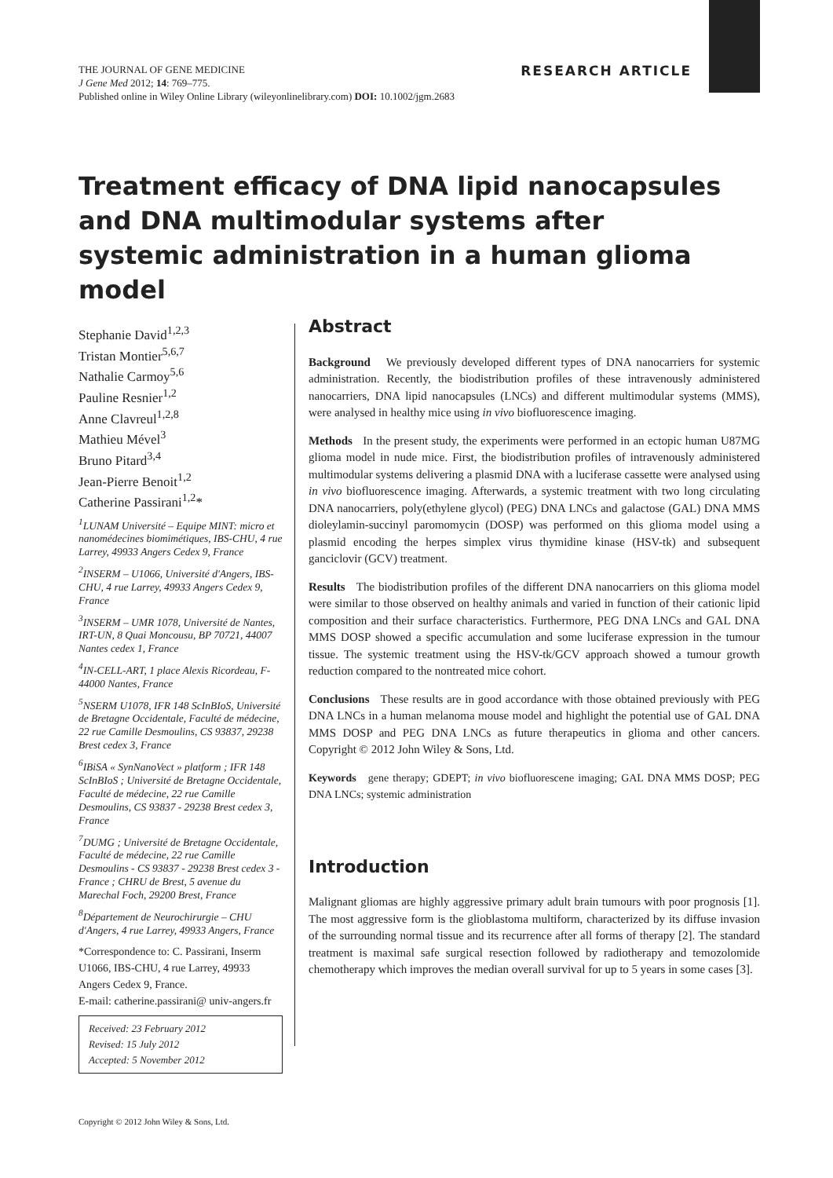THE JOURNAL OF GENE MEDICINE
J Gene Med 2012; 14: 769–775.
Published online in Wiley Online Library (wileyonlinelibrary.com) DOI: 10.1002/jgm.2683
RESEARCH ARTICLE
Treatment efficacy of DNA lipid nanocapsules and DNA multimodular systems after systemic administration in a human glioma model
Stephanie David<sup>1,2,3</sup>
Tristan Montier<sup>5,6,7</sup>
Nathalie Carmoy<sup>5,6</sup>
Pauline Resnier<sup>1,2</sup>
Anne Clavreul<sup>1,2,8</sup>
Mathieu Mével<sup>3</sup>
Bruno Pitard<sup>3,4</sup>
Jean-Pierre Benoit<sup>1,2</sup>
Catherine Passirani<sup>1,2</sup>*
<sup>1</sup> LUNAM Université – Equipe MINT: micro et nanomédecines biomimétiques, IBS-CHU, 4 rue Larrey, 49933 Angers Cedex 9, France
<sup>2</sup> INSERM – U1066, Université d'Angers, IBS-CHU, 4 rue Larrey, 49933 Angers Cedex 9, France
<sup>3</sup> INSERM – UMR 1078, Université de Nantes, IRT-UN, 8 Quai Moncousu, BP 70721, 44007 Nantes cedex 1, France
<sup>4</sup> IN-CELL-ART, 1 place Alexis Ricordeau, F-44000 Nantes, France
<sup>5</sup> NSERM U1078, IFR 148 ScInBIoS, Université de Bretagne Occidentale, Faculté de médecine, 22 rue Camille Desmoulins, CS 93837, 29238 Brest cedex 3, France
<sup>6</sup> IBiSA « SynNanoVect » platform ; IFR 148 ScInBIoS ; Université de Bretagne Occidentale, Faculté de médecine, 22 rue Camille Desmoulins, CS 93837 - 29238 Brest cedex 3, France
<sup>7</sup> DUMG ; Université de Bretagne Occidentale, Faculté de médecine, 22 rue Camille Desmoulins - CS 93837 - 29238 Brest cedex 3 - France ; CHRU de Brest, 5 avenue du Marechal Foch, 29200 Brest, France
<sup>8</sup> Département de Neurochirurgie – CHU d'Angers, 4 rue Larrey, 49933 Angers, France
*Correspondence to: C. Passirani, Inserm U1066, IBS-CHU, 4 rue Larrey, 49933 Angers Cedex 9, France.
E-mail: catherine.passirani@ univ-angers.fr
Received: 23 February 2012
Revised: 15 July 2012
Accepted: 5 November 2012
Abstract
Background We previously developed different types of DNA nanocarriers for systemic administration. Recently, the biodistribution profiles of these intravenously administered nanocarriers, DNA lipid nanocapsules (LNCs) and different multimodular systems (MMS), were analysed in healthy mice using in vivo biofluorescence imaging.
Methods In the present study, the experiments were performed in an ectopic human U87MG glioma model in nude mice. First, the biodistribution profiles of intravenously administered multimodular systems delivering a plasmid DNA with a luciferase cassette were analysed using in vivo biofluorescence imaging. Afterwards, a systemic treatment with two long circulating DNA nanocarriers, poly(ethylene glycol) (PEG) DNA LNCs and galactose (GAL) DNA MMS dioleylamin-succinyl paromomycin (DOSP) was performed on this glioma model using a plasmid encoding the herpes simplex virus thymidine kinase (HSV-tk) and subsequent ganciclovir (GCV) treatment.
Results The biodistribution profiles of the different DNA nanocarriers on this glioma model were similar to those observed on healthy animals and varied in function of their cationic lipid composition and their surface characteristics. Furthermore, PEG DNA LNCs and GAL DNA MMS DOSP showed a specific accumulation and some luciferase expression in the tumour tissue. The systemic treatment using the HSV-tk/GCV approach showed a tumour growth reduction compared to the nontreated mice cohort.
Conclusions These results are in good accordance with those obtained previously with PEG DNA LNCs in a human melanoma mouse model and highlight the potential use of GAL DNA MMS DOSP and PEG DNA LNCs as future therapeutics in glioma and other cancers. Copyright © 2012 John Wiley & Sons, Ltd.
Keywords gene therapy; GDEPT; in vivo biofluorescene imaging; GAL DNA MMS DOSP; PEG DNA LNCs; systemic administration
Introduction
Malignant gliomas are highly aggressive primary adult brain tumours with poor prognosis [1]. The most aggressive form is the glioblastoma multiform, characterized by its diffuse invasion of the surrounding normal tissue and its recurrence after all forms of therapy [2]. The standard treatment is maximal safe surgical resection followed by radiotherapy and temozolomide chemotherapy which improves the median overall survival for up to 5 years in some cases [3].
Copyright © 2012 John Wiley & Sons, Ltd.